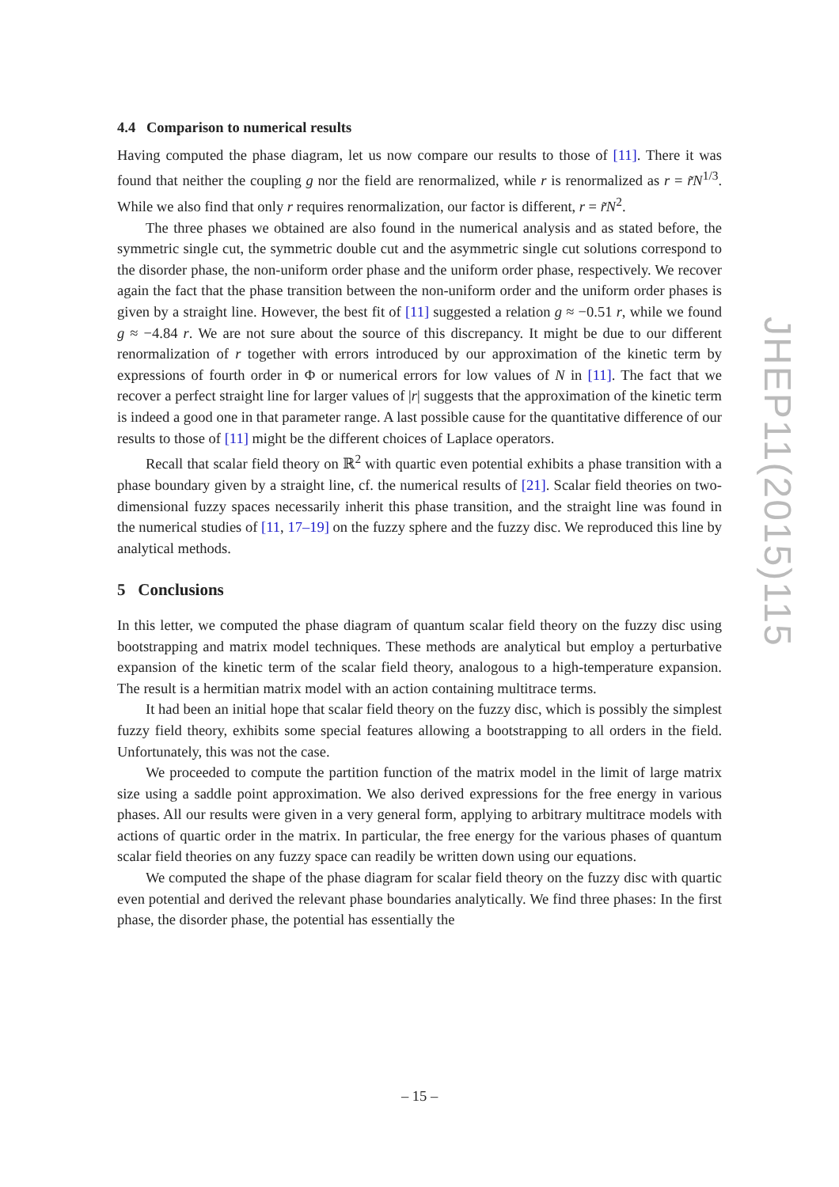4.4 Comparison to numerical results
Having computed the phase diagram, let us now compare our results to those of [11]. There it was found that neither the coupling g nor the field are renormalized, while r is renormalized as r = r̃N<sup>1/3</sup>. While we also find that only r requires renormalization, our factor is different, r = r̃N<sup>2</sup>.
The three phases we obtained are also found in the numerical analysis and as stated before, the symmetric single cut, the symmetric double cut and the asymmetric single cut solutions correspond to the disorder phase, the non-uniform order phase and the uniform order phase, respectively. We recover again the fact that the phase transition between the non-uniform order and the uniform order phases is given by a straight line. However, the best fit of [11] suggested a relation g ≈ −0.51 r, while we found g ≈ −4.84 r. We are not sure about the source of this discrepancy. It might be due to our different renormalization of r together with errors introduced by our approximation of the kinetic term by expressions of fourth order in Φ or numerical errors for low values of N in [11]. The fact that we recover a perfect straight line for larger values of |r| suggests that the approximation of the kinetic term is indeed a good one in that parameter range. A last possible cause for the quantitative difference of our results to those of [11] might be the different choices of Laplace operators.
Recall that scalar field theory on ℝ<sup>2</sup> with quartic even potential exhibits a phase transition with a phase boundary given by a straight line, cf. the numerical results of [21]. Scalar field theories on two-dimensional fuzzy spaces necessarily inherit this phase transition, and the straight line was found in the numerical studies of [11, 17–19] on the fuzzy sphere and the fuzzy disc. We reproduced this line by analytical methods.
5 Conclusions
In this letter, we computed the phase diagram of quantum scalar field theory on the fuzzy disc using bootstrapping and matrix model techniques. These methods are analytical but employ a perturbative expansion of the kinetic term of the scalar field theory, analogous to a high-temperature expansion. The result is a hermitian matrix model with an action containing multitrace terms.
It had been an initial hope that scalar field theory on the fuzzy disc, which is possibly the simplest fuzzy field theory, exhibits some special features allowing a bootstrapping to all orders in the field. Unfortunately, this was not the case.
We proceeded to compute the partition function of the matrix model in the limit of large matrix size using a saddle point approximation. We also derived expressions for the free energy in various phases. All our results were given in a very general form, applying to arbitrary multitrace models with actions of quartic order in the matrix. In particular, the free energy for the various phases of quantum scalar field theories on any fuzzy space can readily be written down using our equations.
We computed the shape of the phase diagram for scalar field theory on the fuzzy disc with quartic even potential and derived the relevant phase boundaries analytically. We find three phases: In the first phase, the disorder phase, the potential has essentially the
JHEP11(2015)115
– 15 –